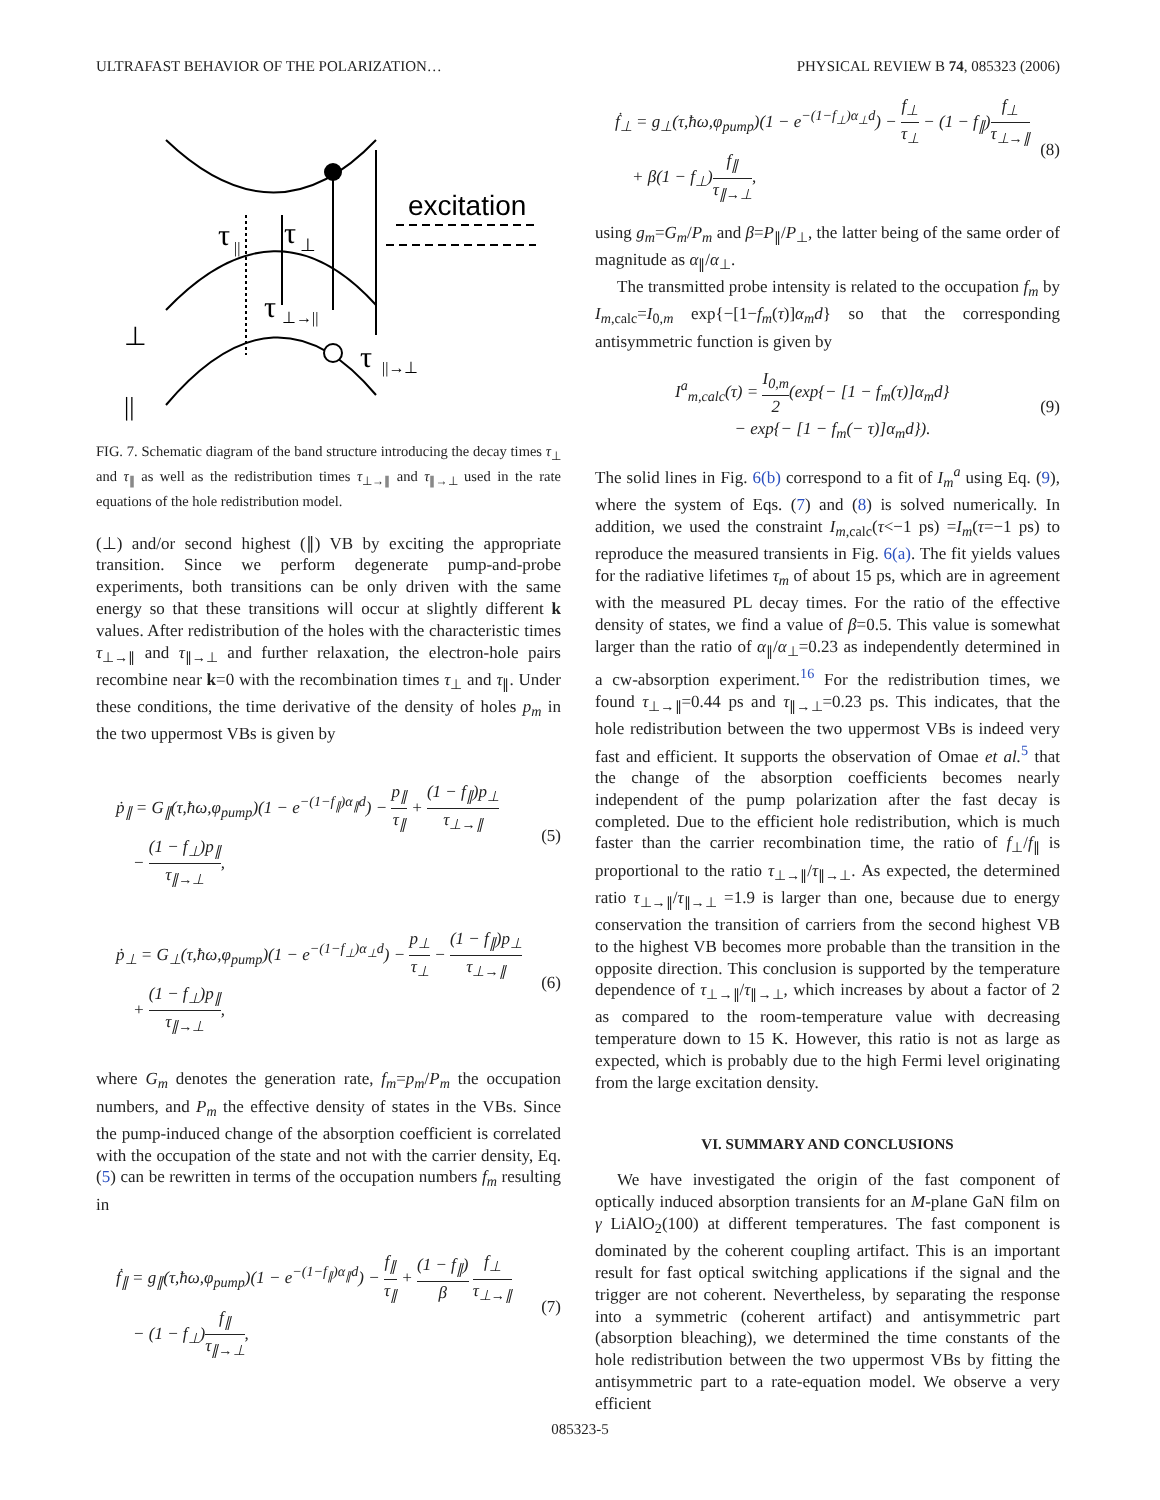ULTRAFAST BEHAVIOR OF THE POLARIZATION… PHYSICAL REVIEW B 74, 085323 (2006)
excitation
τ
||
τ
⊥
τ
⊥→||
τ
||→⊥
⊥
||
FIG. 7. Schematic diagram of the band structure introducing the decay times τ<sub>⊥</sub> and τ<sub>∥</sub> as well as the redistribution times τ<sub>⊥→∥</sub> and τ<sub>∥→⊥</sub> used in the rate equations of the hole redistribution model.
(⊥) and/or second highest (∥) VB by exciting the appropriate transition. Since we perform degenerate pump-and-probe experiments, both transitions can be only driven with the same energy so that these transitions will occur at slightly different k values. After redistribution of the holes with the characteristic times τ<sub>⊥→∥</sub> and τ<sub>∥→⊥</sub> and further relaxation, the electron-hole pairs recombine near k=0 with the recombination times τ<sub>⊥</sub> and τ<sub>∥</sub>. Under these conditions, the time derivative of the density of holes p<sub>m</sub> in the two uppermost VBs is given by
ṗ<sub>∥</sub> = G<sub>∥</sub>(τ,ħω,φ<sub>pump</sub>)(1 − e<sup>−(1−f<sub>∥</sub>)α<sub>∥</sub>d</sup>) − p<sub>∥</sub> τ<sub>∥</sub> + (1 − f<sub>∥</sub>)p<sub>⊥</sub> τ<sub>⊥→∥</sub>
− (1 − f<sub>⊥</sub>)p<sub>∥</sub> τ<sub>∥→⊥</sub>, (5)
ṗ<sub>⊥</sub> = G<sub>⊥</sub>(τ,ħω,φ<sub>pump</sub>)(1 − e<sup>−(1−f<sub>⊥</sub>)α<sub>⊥</sub>d</sup>) − p<sub>⊥</sub> τ<sub>⊥</sub> − (1 − f<sub>∥</sub>)p<sub>⊥</sub> τ<sub>⊥→∥</sub>
+ (1 − f<sub>⊥</sub>)p<sub>∥</sub> τ<sub>∥→⊥</sub>, (6)
where G<sub>m</sub> denotes the generation rate, f<sub>m</sub>=p<sub>m</sub>/P<sub>m</sub> the occupation numbers, and P<sub>m</sub> the effective density of states in the VBs. Since the pump-induced change of the absorption coefficient is correlated with the occupation of the state and not with the carrier density, Eq. (5) can be rewritten in terms of the occupation numbers f<sub>m</sub> resulting in
ḟ<sub>∥</sub> = g<sub>∥</sub>(τ,ħω,φ<sub>pump</sub>)(1 − e<sup>−(1−f<sub>∥</sub>)α<sub>∥</sub>d</sup>) − f<sub>∥</sub> τ<sub>∥</sub> + (1 − f<sub>∥</sub>) β f<sub>⊥</sub> τ<sub>⊥→∥</sub>
− (1 − f<sub>⊥</sub>)f<sub>∥</sub> τ<sub>∥→⊥</sub>, (7)
ḟ<sub>⊥</sub> = g<sub>⊥</sub>(τ,ħω,φ<sub>pump</sub>)(1 − e<sup>−(1−f<sub>⊥</sub>)α<sub>⊥</sub>d</sup>) − f<sub>⊥</sub> τ<sub>⊥</sub> − (1 − f<sub>∥</sub>)f<sub>⊥</sub> τ<sub>⊥→∥</sub>
+ β(1 − f<sub>⊥</sub>)f<sub>∥</sub> τ<sub>∥→⊥</sub>, (8)
using g<sub>m</sub>=G<sub>m</sub>/P<sub>m</sub> and β=P<sub>∥</sub>/P<sub>⊥</sub>, the latter being of the same order of magnitude as α<sub>∥</sub>/α<sub>⊥</sub>.
The transmitted probe intensity is related to the occupation f<sub>m</sub> by I<sub>m</sub><sub>,calc</sub>=I<sub>0,m</sub> exp{−[1−f<sub>m</sub>(τ)]α<sub>m</sub>d} so that the corresponding antisymmetric function is given by
I<sup>a</sup><sub>m,calc</sub>(τ) = I<sub>0,m</sub> 2(exp{− [1 − f<sub>m</sub>(τ)]α<sub>m</sub>d}
− exp{− [1 − f<sub>m</sub>(− τ)]α<sub>m</sub>d}). (9)
The solid lines in Fig. 6(b) correspond to a fit of I<sub>m</sub><sup>a</sup> using Eq. (9), where the system of Eqs. (7) and (8) is solved numerically. In addition, we used the constraint I<sub>m</sub><sub>,calc</sub>(τ<−1 ps) =I<sub>m</sub>(τ=−1 ps) to reproduce the measured transients in Fig. 6(a). The fit yields values for the radiative lifetimes τ<sub>m</sub> of about 15 ps, which are in agreement with the measured PL decay times. For the ratio of the effective density of states, we find a value of β=0.5. This value is somewhat larger than the ratio of α<sub>∥</sub>/α<sub>⊥</sub>=0.23 as independently determined in a cw-absorption experiment.<sup>16</sup> For the redistribution times, we found τ<sub>⊥→∥</sub>=0.44 ps and τ<sub>∥→⊥</sub>=0.23 ps. This indicates, that the hole redistribution between the two uppermost VBs is indeed very fast and efficient. It supports the observation of Omae et al.<sup>5</sup> that the change of the absorption coefficients becomes nearly independent of the pump polarization after the fast decay is completed. Due to the efficient hole redistribution, which is much faster than the carrier recombination time, the ratio of f<sub>⊥</sub>/f<sub>∥</sub> is proportional to the ratio τ<sub>⊥→∥</sub>/τ<sub>∥→⊥</sub>. As expected, the determined ratio τ<sub>⊥→∥</sub>/τ<sub>∥→⊥</sub> =1.9 is larger than one, because due to energy conservation the transition of carriers from the second highest VB to the highest VB becomes more probable than the transition in the opposite direction. This conclusion is supported by the temperature dependence of τ<sub>⊥→∥</sub>/τ<sub>∥→⊥</sub>, which increases by about a factor of 2 as compared to the room-temperature value with decreasing temperature down to 15 K. However, this ratio is not as large as expected, which is probably due to the high Fermi level originating from the large excitation density.
VI. SUMMARY AND CONCLUSIONS
We have investigated the origin of the fast component of optically induced absorption transients for an M-plane GaN film on γ LiAlO<sub>2</sub>(100) at different temperatures. The fast component is dominated by the coherent coupling artifact. This is an important result for fast optical switching applications if the signal and the trigger are not coherent. Nevertheless, by separating the response into a symmetric (coherent artifact) and antisymmetric part (absorption bleaching), we determined the time constants of the hole redistribution between the two uppermost VBs by fitting the antisymmetric part to a rate-equation model. We observe a very efficient
085323-5